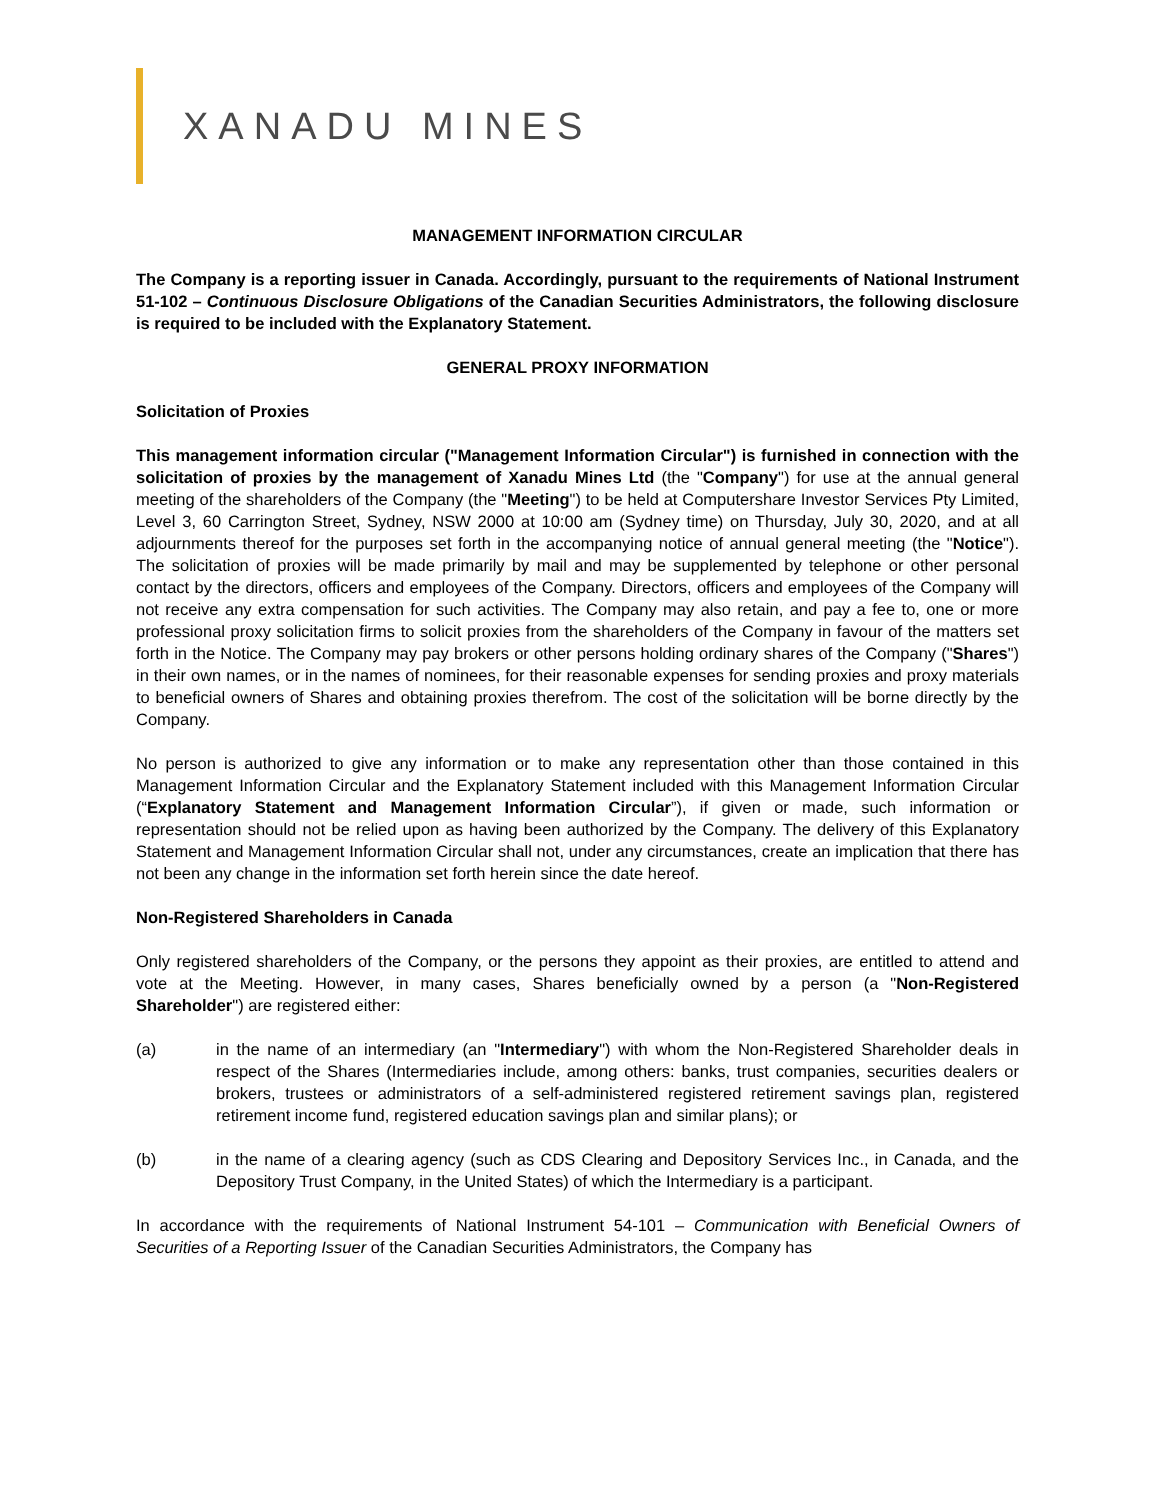XANADU MINES
MANAGEMENT INFORMATION CIRCULAR
The Company is a reporting issuer in Canada. Accordingly, pursuant to the requirements of National Instrument 51-102 – Continuous Disclosure Obligations of the Canadian Securities Administrators, the following disclosure is required to be included with the Explanatory Statement.
GENERAL PROXY INFORMATION
Solicitation of Proxies
This management information circular ("Management Information Circular") is furnished in connection with the solicitation of proxies by the management of Xanadu Mines Ltd (the "Company") for use at the annual general meeting of the shareholders of the Company (the "Meeting") to be held at Computershare Investor Services Pty Limited, Level 3, 60 Carrington Street, Sydney, NSW 2000 at 10:00 am (Sydney time) on Thursday, July 30, 2020, and at all adjournments thereof for the purposes set forth in the accompanying notice of annual general meeting (the "Notice"). The solicitation of proxies will be made primarily by mail and may be supplemented by telephone or other personal contact by the directors, officers and employees of the Company. Directors, officers and employees of the Company will not receive any extra compensation for such activities. The Company may also retain, and pay a fee to, one or more professional proxy solicitation firms to solicit proxies from the shareholders of the Company in favour of the matters set forth in the Notice. The Company may pay brokers or other persons holding ordinary shares of the Company ("Shares") in their own names, or in the names of nominees, for their reasonable expenses for sending proxies and proxy materials to beneficial owners of Shares and obtaining proxies therefrom. The cost of the solicitation will be borne directly by the Company.
No person is authorized to give any information or to make any representation other than those contained in this Management Information Circular and the Explanatory Statement included with this Management Information Circular (“Explanatory Statement and Management Information Circular”), if given or made, such information or representation should not be relied upon as having been authorized by the Company. The delivery of this Explanatory Statement and Management Information Circular shall not, under any circumstances, create an implication that there has not been any change in the information set forth herein since the date hereof.
Non-Registered Shareholders in Canada
Only registered shareholders of the Company, or the persons they appoint as their proxies, are entitled to attend and vote at the Meeting. However, in many cases, Shares beneficially owned by a person (a "Non-Registered Shareholder") are registered either:
(a) in the name of an intermediary (an "Intermediary") with whom the Non-Registered Shareholder deals in respect of the Shares (Intermediaries include, among others: banks, trust companies, securities dealers or brokers, trustees or administrators of a self-administered registered retirement savings plan, registered retirement income fund, registered education savings plan and similar plans); or
(b) in the name of a clearing agency (such as CDS Clearing and Depository Services Inc., in Canada, and the Depository Trust Company, in the United States) of which the Intermediary is a participant.
In accordance with the requirements of National Instrument 54-101 – Communication with Beneficial Owners of Securities of a Reporting Issuer of the Canadian Securities Administrators, the Company has